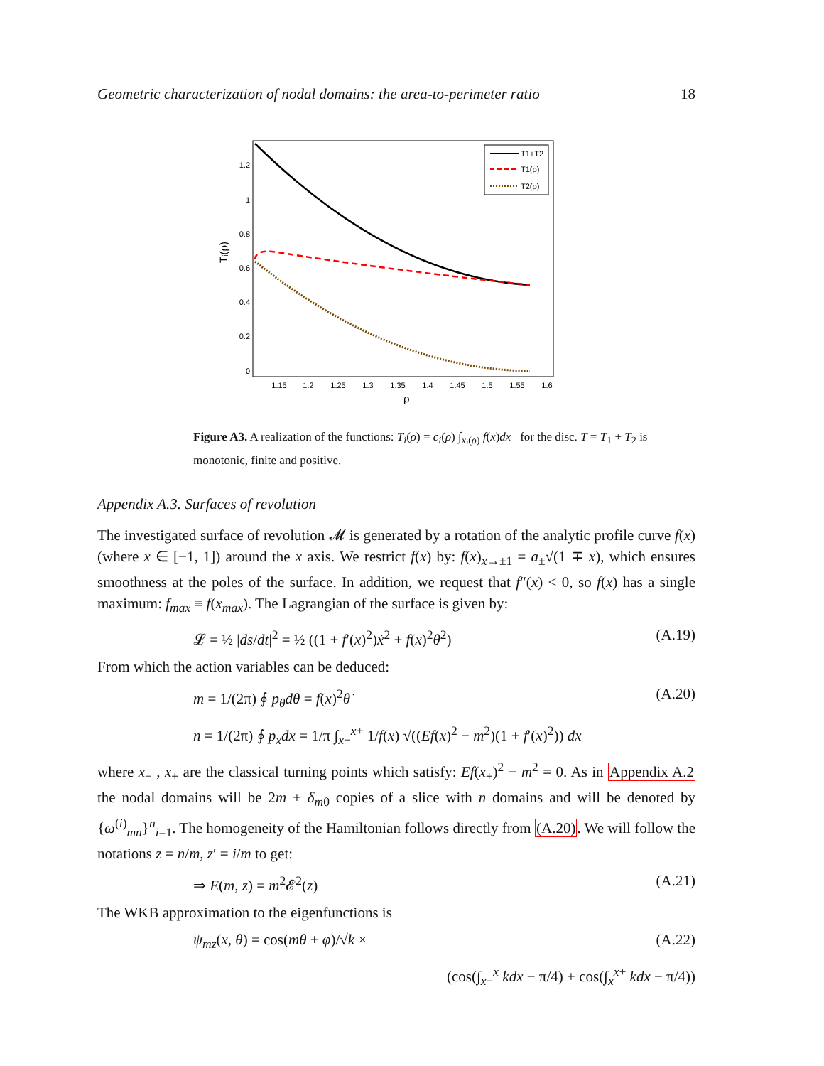Geometric characterization of nodal domains: the area-to-perimeter ratio 18
1.2
1
0.8
0.6
0.4
0.2
0
1.15
1.2
1.25
1.3
1.35
1.4
1.45
1.5
1.55
1.6
ρ
Tᵢ(ρ)
T1+T2
T1(ρ)
T2(ρ)
Figure A3. A realization of the functions: T<sub>i</sub>(ρ) = c<sub>i</sub>(ρ) ∫<sub>x<sub>i</sub>(ρ)</sub> f(x)dx for the disc. T = T<sub>1</sub> + T<sub>2</sub> is monotonic, finite and positive.
Appendix A.3. Surfaces of revolution
The investigated surface of revolution 𝓜 is generated by a rotation of the analytic profile curve f(x) (where x ∈ [−1, 1]) around the x axis. We restrict f(x) by: f(x)<sub>x→±1</sub> = a<sub>±</sub>√(1 ∓ x), which ensures smoothness at the poles of the surface. In addition, we request that f″(x) < 0, so f(x) has a single maximum: f<sub>max</sub> ≡ f(x<sub>max</sub>). The Lagrangian of the surface is given by:
𝓛 = ½ |ds/dt|<sup>2</sup> = ½ ((1 + f′(x)<sup>2</sup>)ẋ<sup>2</sup> + f(x)<sup>2</sup>θ̇<sup>2</sup>) (A.19)
From which the action variables can be deduced:
m = 1/(2π) ∮ p<sub>θ</sub>dθ = f(x)<sup>2</sup>θ̇ (A.20)
n = 1/(2π) ∮ p<sub>x</sub>dx = 1/π ∫<sub>x−</sub><sup>x+</sup> 1/f(x) √((Ef(x)<sup>2</sup> − m<sup>2</sup>)(1 + f′(x)<sup>2</sup>)) dx
where x<sub>−</sub> , x<sub>+</sub> are the classical turning points which satisfy: Ef(x<sub>±</sub>)<sup>2</sup> − m<sup>2</sup> = 0. As in Appendix A.2 the nodal domains will be 2m + δ<sub>m0</sub> copies of a slice with n domains and will be denoted by {ω<sup>(i)</sup><sub>mn</sub>}<sup>n</sup><sub>i=1</sub>. The homogeneity of the Hamiltonian follows directly from (A.20). We will follow the notations z = n/m, z′ = i/m to get:
⇒ E(m, z) = m<sup>2</sup>𝓔<sup>2</sup>(z) (A.21)
The WKB approximation to the eigenfunctions is
ψ<sub>mz</sub>(x, θ) = cos(mθ + φ)/√k × (A.22)
(cos(∫<sub>x−</sub><sup>x</sup> kdx − π/4) + cos(∫<sub>x</sub><sup>x+</sup> kdx − π/4))